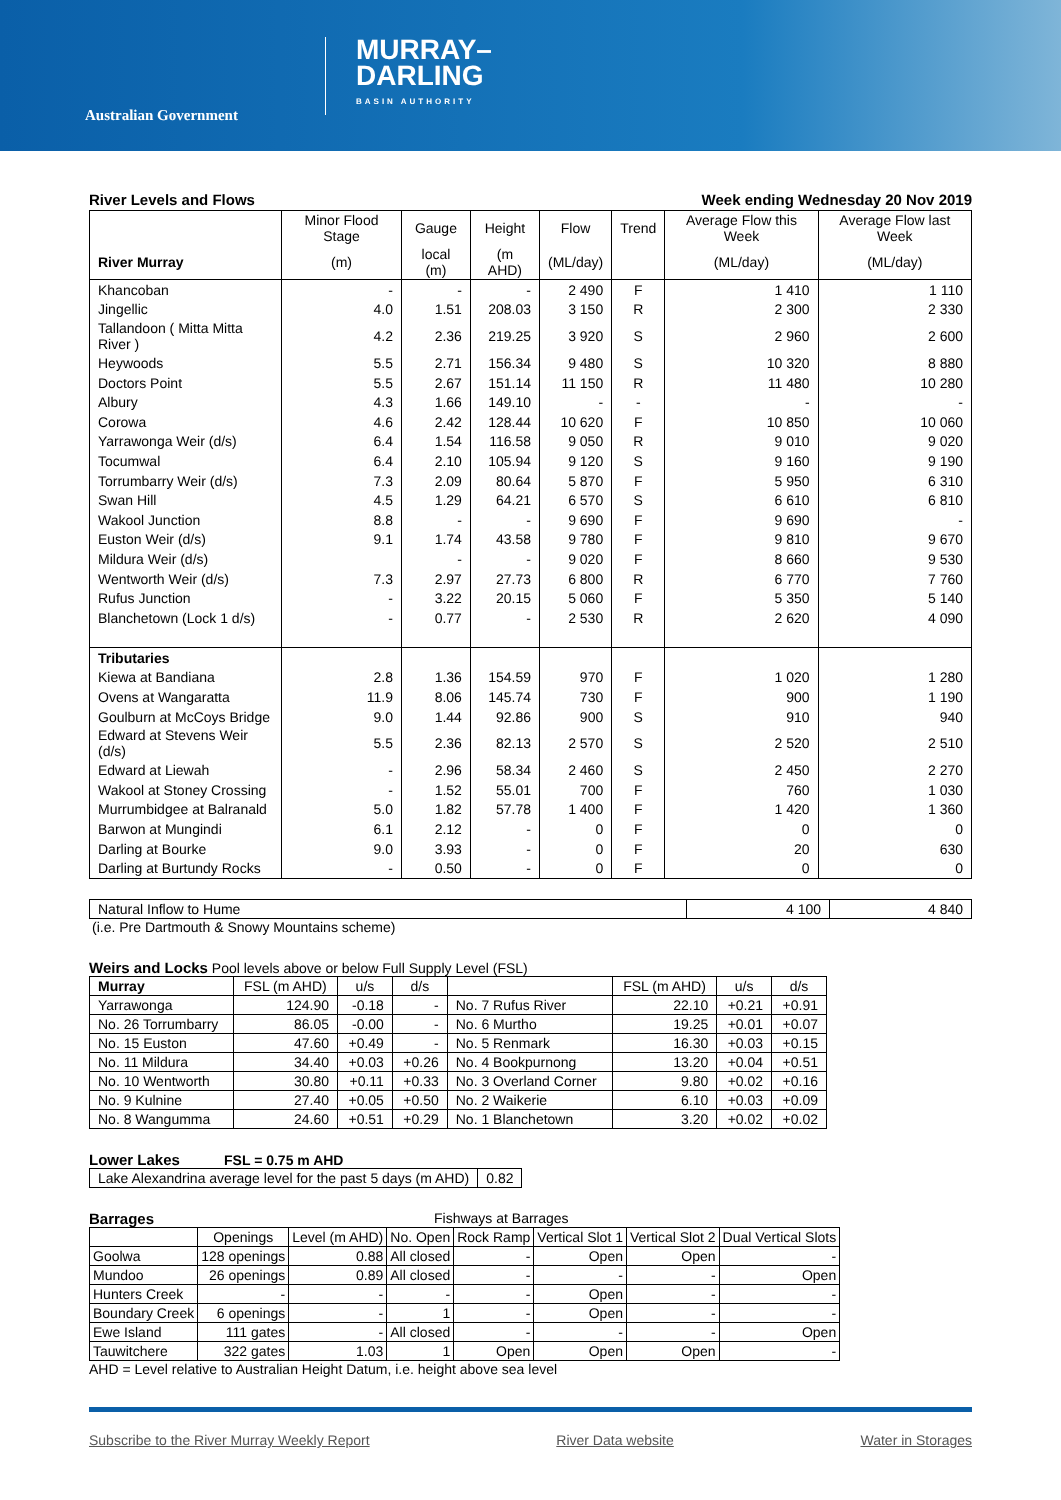Australian Government
MURRAY–
DARLING
BASIN AUTHORITY
River Levels and Flows Week ending Wednesday 20 Nov 2019
| | Minor Flood Stage | Gauge | Height | Flow | Trend | Average Flow this Week | Average Flow last Week |
| --- | --- | --- | --- | --- | --- | --- | --- |
| River Murray | (m) | local (m) | (m AHD) | (ML/day) | | (ML/day) | (ML/day) |
| Khancoban | - | - | - | 2 490 | F | 1 410 | 1 110 |
| Jingellic | 4.0 | 1.51 | 208.03 | 3 150 | R | 2 300 | 2 330 |
| Tallandoon ( Mitta Mitta River ) | 4.2 | 2.36 | 219.25 | 3 920 | S | 2 960 | 2 600 |
| Heywoods | 5.5 | 2.71 | 156.34 | 9 480 | S | 10 320 | 8 880 |
| Doctors Point | 5.5 | 2.67 | 151.14 | 11 150 | R | 11 480 | 10 280 |
| Albury | 4.3 | 1.66 | 149.10 | - | - | - | - |
| Corowa | 4.6 | 2.42 | 128.44 | 10 620 | F | 10 850 | 10 060 |
| Yarrawonga Weir (d/s) | 6.4 | 1.54 | 116.58 | 9 050 | R | 9 010 | 9 020 |
| Tocumwal | 6.4 | 2.10 | 105.94 | 9 120 | S | 9 160 | 9 190 |
| Torrumbarry Weir (d/s) | 7.3 | 2.09 | 80.64 | 5 870 | F | 5 950 | 6 310 |
| Swan Hill | 4.5 | 1.29 | 64.21 | 6 570 | S | 6 610 | 6 810 |
| Wakool Junction | 8.8 | - | - | 9 690 | F | 9 690 | - |
| Euston Weir (d/s) | 9.1 | 1.74 | 43.58 | 9 780 | F | 9 810 | 9 670 |
| Mildura Weir (d/s) | | - | - | 9 020 | F | 8 660 | 9 530 |
| Wentworth Weir (d/s) | 7.3 | 2.97 | 27.73 | 6 800 | R | 6 770 | 7 760 |
| Rufus Junction | - | 3.22 | 20.15 | 5 060 | F | 5 350 | 5 140 |
| Blanchetown (Lock 1 d/s) | - | 0.77 | - | 2 530 | R | 2 620 | 4 090 |
| Tributaries | | | | | | | |
| Kiewa at Bandiana | 2.8 | 1.36 | 154.59 | 970 | F | 1 020 | 1 280 |
| Ovens at Wangaratta | 11.9 | 8.06 | 145.74 | 730 | F | 900 | 1 190 |
| Goulburn at McCoys Bridge | 9.0 | 1.44 | 92.86 | 900 | S | 910 | 940 |
| Edward at Stevens Weir (d/s) | 5.5 | 2.36 | 82.13 | 2 570 | S | 2 520 | 2 510 |
| Edward at Liewah | - | 2.96 | 58.34 | 2 460 | S | 2 450 | 2 270 |
| Wakool at Stoney Crossing | - | 1.52 | 55.01 | 700 | F | 760 | 1 030 |
| Murrumbidgee at Balranald | 5.0 | 1.82 | 57.78 | 1 400 | F | 1 420 | 1 360 |
| Barwon at Mungindi | 6.1 | 2.12 | - | 0 | F | 0 | 0 |
| Darling at Bourke | 9.0 | 3.93 | - | 0 | F | 20 | 630 |
| Darling at Burtundy Rocks | - | 0.50 | - | 0 | F | 0 | 0 |
| Natural Inflow to Hume | 4 100 | 4 840 |
(i.e. Pre Dartmouth & Snowy Mountains scheme)
Weirs and Locks Pool levels above or below Full Supply Level (FSL)
| Murray | FSL (m AHD) | u/s | d/s | | FSL (m AHD) | u/s | d/s |
| --- | --- | --- | --- | --- | --- | --- | --- |
| Yarrawonga | 124.90 | -0.18 | - | No. 7 Rufus River | 22.10 | +0.21 | +0.91 |
| No. 26 Torrumbarry | 86.05 | -0.00 | - | No. 6 Murtho | 19.25 | +0.01 | +0.07 |
| No. 15 Euston | 47.60 | +0.49 | - | No. 5 Renmark | 16.30 | +0.03 | +0.15 |
| No. 11 Mildura | 34.40 | +0.03 | +0.26 | No. 4 Bookpurnong | 13.20 | +0.04 | +0.51 |
| No. 10 Wentworth | 30.80 | +0.11 | +0.33 | No. 3 Overland Corner | 9.80 | +0.02 | +0.16 |
| No. 9 Kulnine | 27.40 | +0.05 | +0.50 | No. 2 Waikerie | 6.10 | +0.03 | +0.09 |
| No. 8 Wangumma | 24.60 | +0.51 | +0.29 | No. 1 Blanchetown | 3.20 | +0.02 | +0.02 |
Lower Lakes FSL = 0.75 m AHD
| Lake Alexandrina average level for the past 5 days (m AHD) | 0.82 |
Barrages Fishways at Barrages
| | Openings | Level (m AHD) | No. Open | Rock Ramp | Vertical Slot 1 | Vertical Slot 2 | Dual Vertical Slots |
| --- | --- | --- | --- | --- | --- | --- | --- |
| Goolwa | 128 openings | 0.88 | All closed | - | Open | Open | - |
| Mundoo | 26 openings | 0.89 | All closed | - | - | - | Open |
| Hunters Creek | - | - | - | - | Open | - | - |
| Boundary Creek | 6 openings | - | 1 | - | Open | - | - |
| Ewe Island | 111 gates | - | All closed | - | - | - | Open |
| Tauwitchere | 322 gates | 1.03 | 1 | Open | Open | Open | - |
AHD = Level relative to Australian Height Datum, i.e. height above sea level
Subscribe to the River Murray Weekly Report River Data website Water in Storages